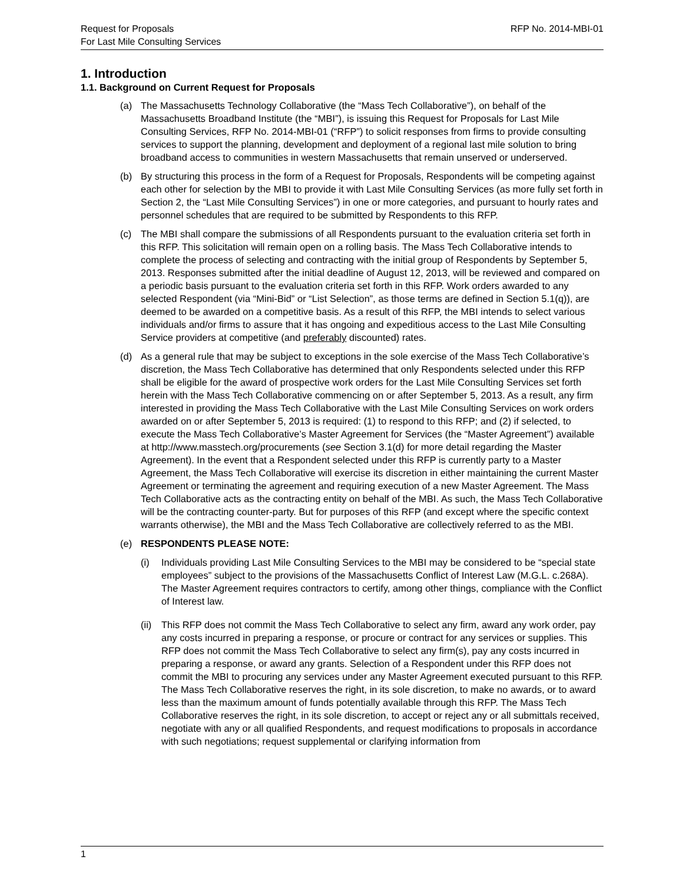Request for Proposals
For Last Mile Consulting Services
RFP No. 2014-MBI-01
1. Introduction
1.1. Background on Current Request for Proposals
(a) The Massachusetts Technology Collaborative (the “Mass Tech Collaborative”), on behalf of the Massachusetts Broadband Institute (the “MBI”), is issuing this Request for Proposals for Last Mile Consulting Services, RFP No. 2014-MBI-01 (“RFP”) to solicit responses from firms to provide consulting services to support the planning, development and deployment of a regional last mile solution to bring broadband access to communities in western Massachusetts that remain unserved or underserved.
(b) By structuring this process in the form of a Request for Proposals, Respondents will be competing against each other for selection by the MBI to provide it with Last Mile Consulting Services (as more fully set forth in Section 2, the “Last Mile Consulting Services”) in one or more categories, and pursuant to hourly rates and personnel schedules that are required to be submitted by Respondents to this RFP.
(c) The MBI shall compare the submissions of all Respondents pursuant to the evaluation criteria set forth in this RFP. This solicitation will remain open on a rolling basis. The Mass Tech Collaborative intends to complete the process of selecting and contracting with the initial group of Respondents by September 5, 2013. Responses submitted after the initial deadline of August 12, 2013, will be reviewed and compared on a periodic basis pursuant to the evaluation criteria set forth in this RFP. Work orders awarded to any selected Respondent (via “Mini-Bid” or “List Selection”, as those terms are defined in Section 5.1(q)), are deemed to be awarded on a competitive basis. As a result of this RFP, the MBI intends to select various individuals and/or firms to assure that it has ongoing and expeditious access to the Last Mile Consulting Service providers at competitive (and preferably discounted) rates.
(d) As a general rule that may be subject to exceptions in the sole exercise of the Mass Tech Collaborative’s discretion, the Mass Tech Collaborative has determined that only Respondents selected under this RFP shall be eligible for the award of prospective work orders for the Last Mile Consulting Services set forth herein with the Mass Tech Collaborative commencing on or after September 5, 2013. As a result, any firm interested in providing the Mass Tech Collaborative with the Last Mile Consulting Services on work orders awarded on or after September 5, 2013 is required: (1) to respond to this RFP; and (2) if selected, to execute the Mass Tech Collaborative’s Master Agreement for Services (the “Master Agreement”) available at http://www.masstech.org/procurements (see Section 3.1(d) for more detail regarding the Master Agreement). In the event that a Respondent selected under this RFP is currently party to a Master Agreement, the Mass Tech Collaborative will exercise its discretion in either maintaining the current Master Agreement or terminating the agreement and requiring execution of a new Master Agreement. The Mass Tech Collaborative acts as the contracting entity on behalf of the MBI. As such, the Mass Tech Collaborative will be the contracting counter-party. But for purposes of this RFP (and except where the specific context warrants otherwise), the MBI and the Mass Tech Collaborative are collectively referred to as the MBI.
(e) RESPONDENTS PLEASE NOTE:
(i) Individuals providing Last Mile Consulting Services to the MBI may be considered to be “special state employees” subject to the provisions of the Massachusetts Conflict of Interest Law (M.G.L. c.268A). The Master Agreement requires contractors to certify, among other things, compliance with the Conflict of Interest law.
(ii)
This RFP does not commit the Mass Tech Collaborative to select any firm, award any work order, pay any costs incurred in preparing a response, or procure or contract for any services or supplies. This RFP does not commit the Mass Tech Collaborative to select any firm(s), pay any costs incurred in preparing a response, or award any grants. Selection of a Respondent under this RFP does not commit the MBI to procuring any services under any Master Agreement executed pursuant to this RFP. The Mass Tech Collaborative reserves the right, in its sole discretion, to make no awards, or to award less than the maximum amount of funds potentially available through this RFP. The Mass Tech Collaborative reserves the right, in its sole discretion, to accept or reject any or all submittals received, negotiate with any or all qualified Respondents, and request modifications to proposals in accordance with such negotiations; request supplemental or clarifying information from
1